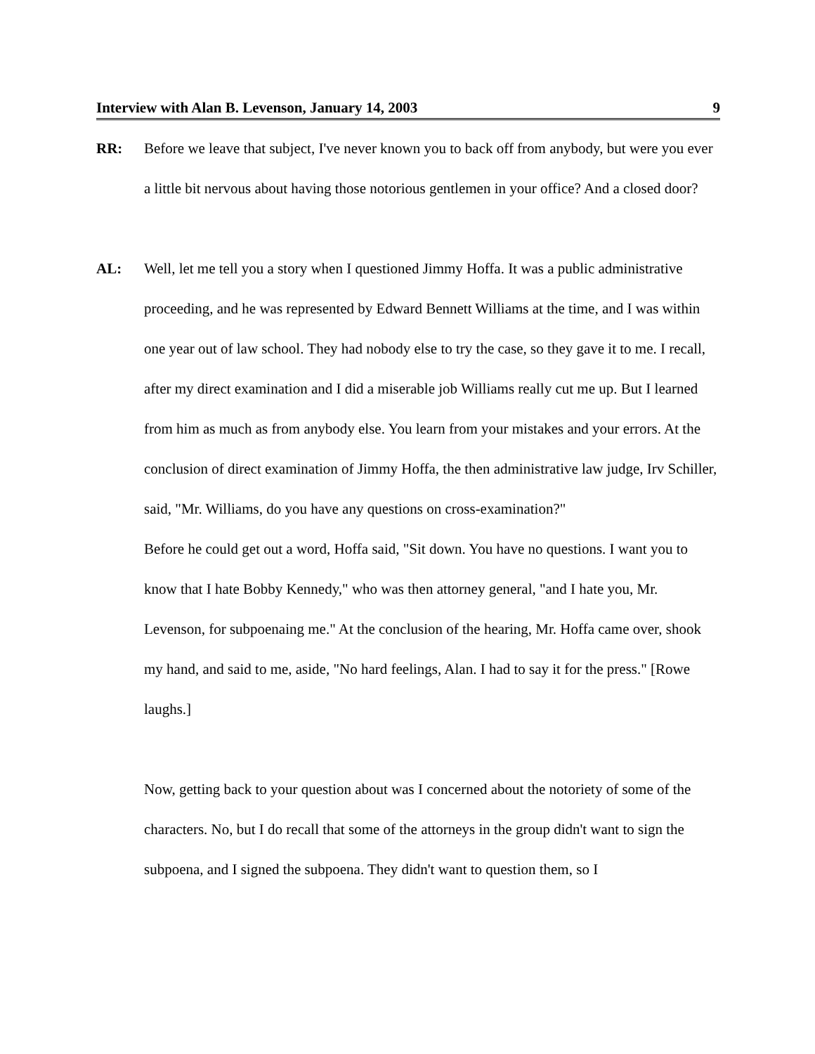Interview with Alan B. Levenson, January 14, 2003 9
RR: Before we leave that subject, I've never known you to back off from anybody, but were you ever a little bit nervous about having those notorious gentlemen in your office? And a closed door?
AL: Well, let me tell you a story when I questioned Jimmy Hoffa. It was a public administrative proceeding, and he was represented by Edward Bennett Williams at the time, and I was within one year out of law school. They had nobody else to try the case, so they gave it to me. I recall, after my direct examination and I did a miserable job Williams really cut me up. But I learned from him as much as from anybody else. You learn from your mistakes and your errors. At the conclusion of direct examination of Jimmy Hoffa, the then administrative law judge, Irv Schiller, said, "Mr. Williams, do you have any questions on cross-examination?"
Before he could get out a word, Hoffa said, "Sit down. You have no questions. I want you to know that I hate Bobby Kennedy," who was then attorney general, "and I hate you, Mr. Levenson, for subpoenaing me." At the conclusion of the hearing, Mr. Hoffa came over, shook my hand, and said to me, aside, "No hard feelings, Alan. I had to say it for the press." [Rowe laughs.]
Now, getting back to your question about was I concerned about the notoriety of some of the characters. No, but I do recall that some of the attorneys in the group didn't want to sign the subpoena, and I signed the subpoena. They didn't want to question them, so I